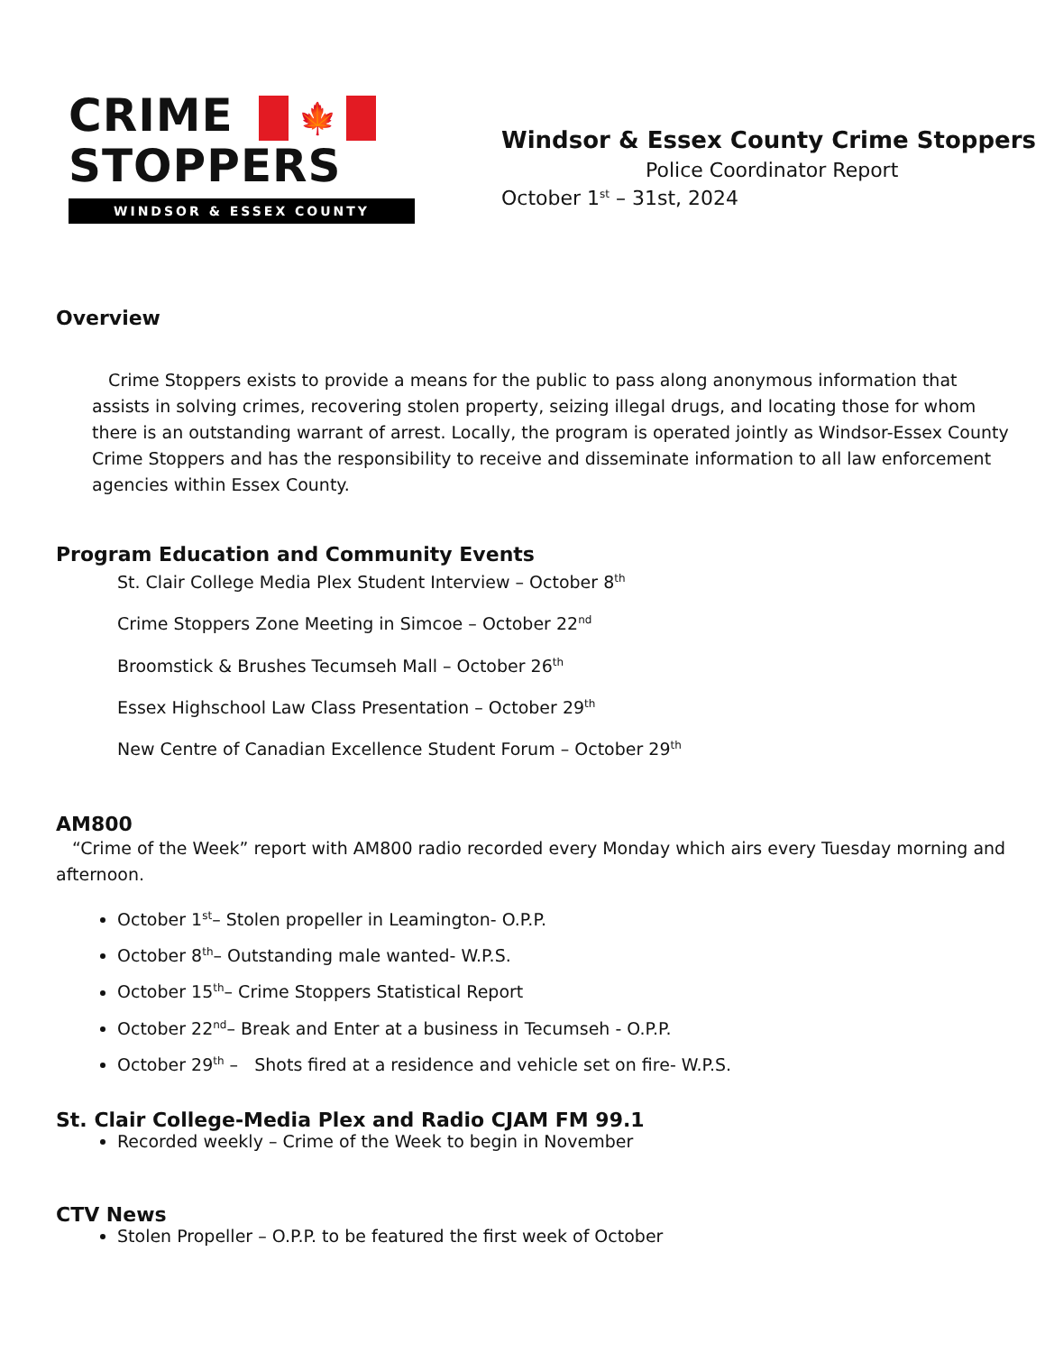CRIME 🍁
STOPPERS
WINDSOR & ESSEX COUNTY
Windsor & Essex County Crime Stoppers
Police Coordinator Report
October 1<sup>st</sup> – 31st, 2024
Overview
Crime Stoppers exists to provide a means for the public to pass along anonymous information that assists in solving crimes, recovering stolen property, seizing illegal drugs, and locating those for whom there is an outstanding warrant of arrest. Locally, the program is operated jointly as Windsor-Essex County Crime Stoppers and has the responsibility to receive and disseminate information to all law enforcement agencies within Essex County.
Program Education and Community Events
St. Clair College Media Plex Student Interview – October 8<sup>th</sup>
Crime Stoppers Zone Meeting in Simcoe – October 22<sup>nd</sup>
Broomstick & Brushes Tecumseh Mall – October 26<sup>th</sup>
Essex Highschool Law Class Presentation – October 29<sup>th</sup>
New Centre of Canadian Excellence Student Forum – October 29<sup>th</sup>
AM800
“Crime of the Week” report with AM800 radio recorded every Monday which airs every Tuesday morning and afternoon.
October 1<sup>st</sup>– Stolen propeller in Leamington- O.P.P.
October 8<sup>th</sup>– Outstanding male wanted- W.P.S.
October 15<sup>th</sup>– Crime Stoppers Statistical Report
October 22<sup>nd</sup>– Break and Enter at a business in Tecumseh - O.P.P.
October 29<sup>th</sup> – Shots fired at a residence and vehicle set on fire- W.P.S.
St. Clair College-Media Plex and Radio CJAM FM 99.1
Recorded weekly – Crime of the Week to begin in November
CTV News
Stolen Propeller – O.P.P. to be featured the first week of October